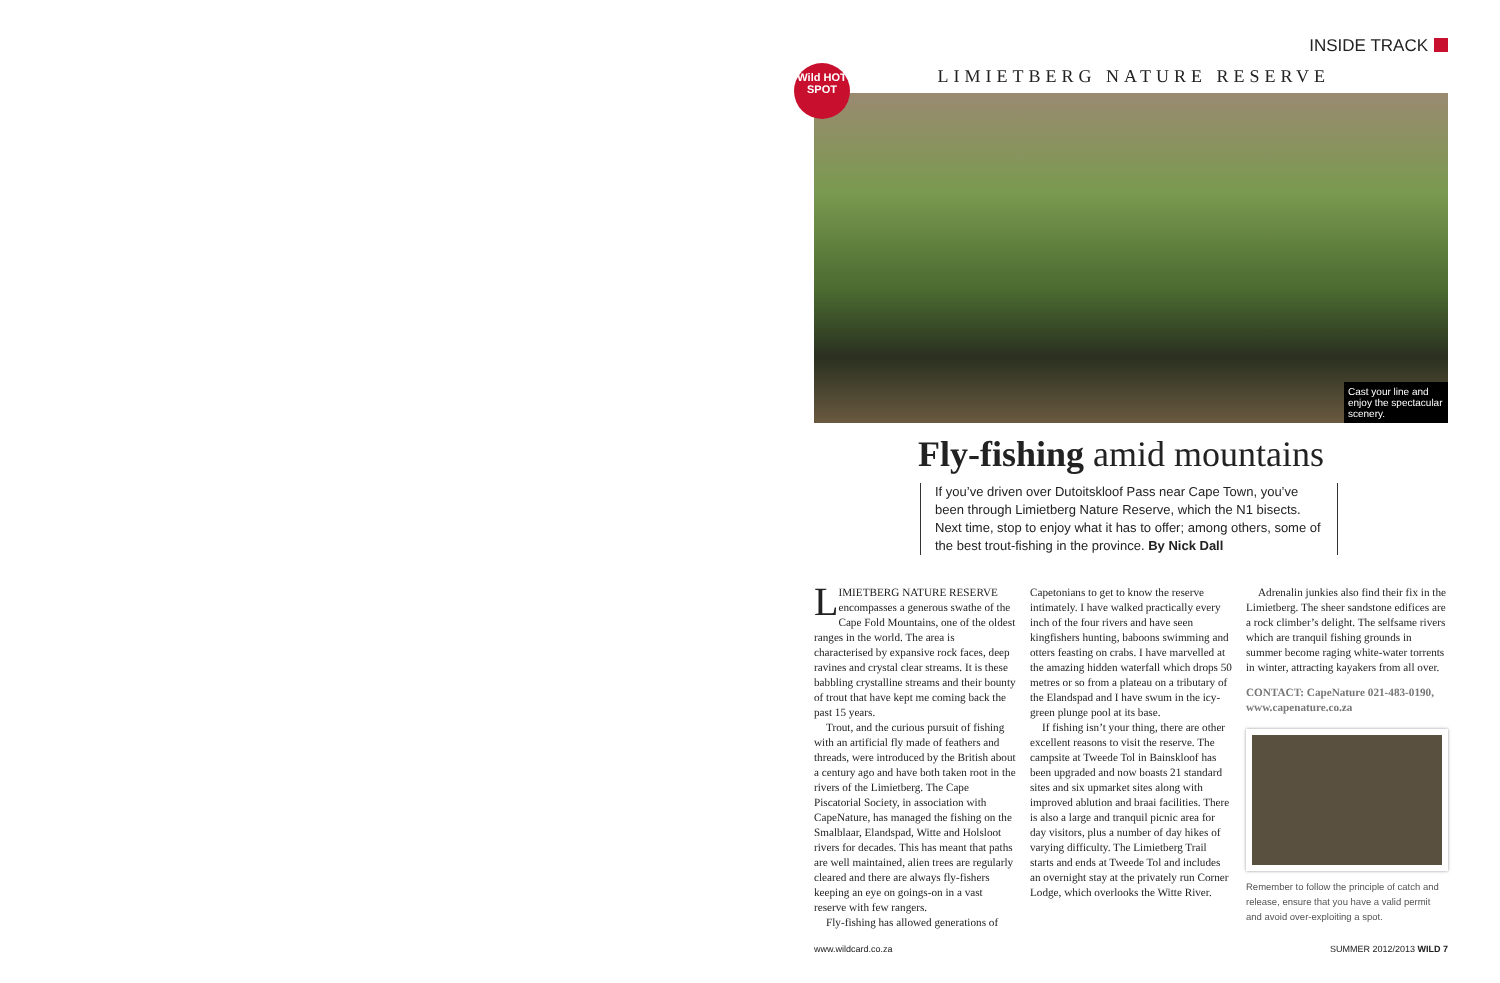INSIDE TRACK
LIMIETBERG NATURE RESERVE
Wild HOT SPOT
Cast your line and enjoy the spectacular scenery.
Fly-fishing amid mountains
If you’ve driven over Dutoitskloof Pass near Cape Town, you’ve been through Limietberg Nature Reserve, which the N1 bisects. Next time, stop to enjoy what it has to offer; among others, some of the best trout-fishing in the province. By Nick Dall
LIMIETBERG NATURE RESERVE encompasses a generous swathe of the Cape Fold Mountains, one of the oldest ranges in the world. The area is characterised by expansive rock faces, deep ravines and crystal clear streams. It is these babbling crystalline streams and their bounty of trout that have kept me coming back the past 15 years.
Trout, and the curious pursuit of fishing with an artificial fly made of feathers and threads, were introduced by the British about a century ago and have both taken root in the rivers of the Limietberg. The Cape Piscatorial Society, in association with CapeNature, has managed the fishing on the Smalblaar, Elandspad, Witte and Holsloot rivers for decades. This has meant that paths are well maintained, alien trees are regularly cleared and there are always fly-fishers keeping an eye on goings-on in a vast reserve with few rangers.
Fly-fishing has allowed generations of
Capetonians to get to know the reserve intimately. I have walked practically every inch of the four rivers and have seen kingfishers hunting, baboons swimming and otters feasting on crabs. I have marvelled at the amazing hidden waterfall which drops 50 metres or so from a plateau on a tributary of the Elandspad and I have swum in the icy-green plunge pool at its base.
If fishing isn’t your thing, there are other excellent reasons to visit the reserve. The campsite at Tweede Tol in Bainskloof has been upgraded and now boasts 21 standard sites and six upmarket sites along with improved ablution and braai facilities. There is also a large and tranquil picnic area for day visitors, plus a number of day hikes of varying difficulty. The Limietberg Trail starts and ends at Tweede Tol and includes an overnight stay at the privately run Corner Lodge, which overlooks the Witte River.
Adrenalin junkies also find their fix in the Limietberg. The sheer sandstone edifices are a rock climber’s delight. The selfsame rivers which are tranquil fishing grounds in summer become raging white-water torrents in winter, attracting kayakers from all over.
CONTACT: CapeNature 021-483-0190, www.capenature.co.za
Remember to follow the principle of catch and release, ensure that you have a valid permit and avoid over-exploiting a spot.
www.wildcard.co.za SUMMER 2012/2013 WILD 7